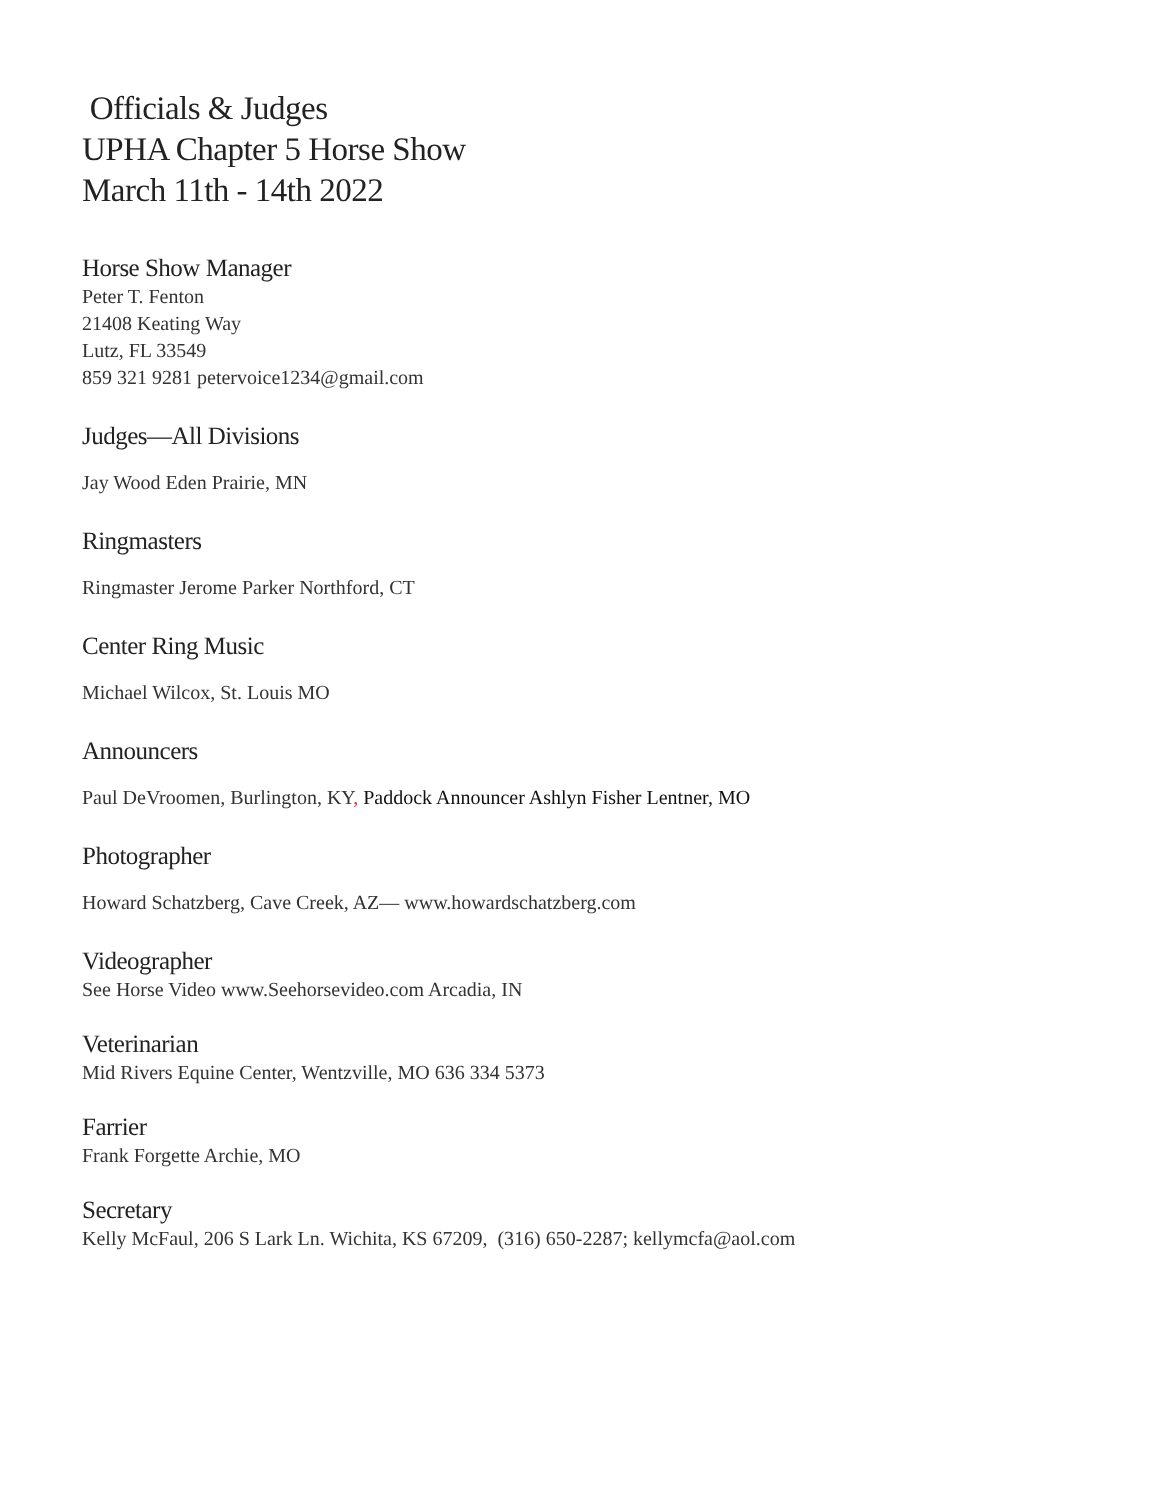Officials & Judges
UPHA Chapter 5 Horse Show
March 11th - 14th 2022
Horse Show Manager
Peter T. Fenton
21408 Keating Way
Lutz, FL 33549
859 321 9281 petervoice1234@gmail.com
Judges—All Divisions
Jay Wood Eden Prairie, MN
Ringmasters
Ringmaster Jerome Parker Northford, CT
Center Ring Music
Michael Wilcox, St. Louis MO
Announcers
Paul DeVroomen, Burlington, KY, Paddock Announcer Ashlyn Fisher Lentner, MO
Photographer
Howard Schatzberg, Cave Creek, AZ— www.howardschatzberg.com
Videographer
See Horse Video www.Seehorsevideo.com Arcadia, IN
Veterinarian
Mid Rivers Equine Center, Wentzville, MO 636 334 5373
Farrier
Frank Forgette Archie, MO
Secretary
Kelly McFaul, 206 S Lark Ln. Wichita, KS 67209, (316) 650-2287; kellymcfa@aol.com